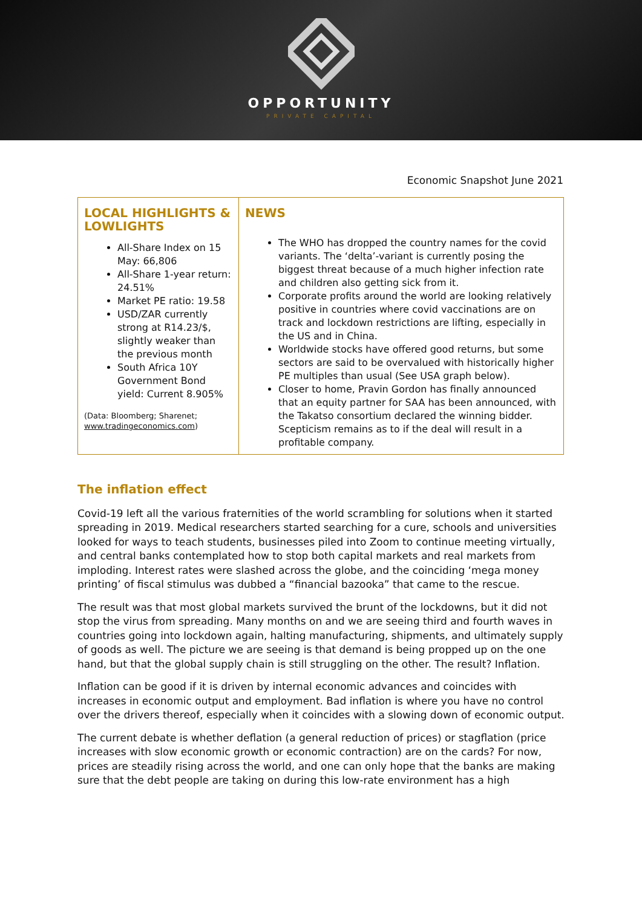OPPORTUNITY
PRIVATE CAPITAL
Economic Snapshot June 2021
| LOCAL HIGHLIGHTS & LOWLIGHTS All-Share Index on 15 May: 66,806 All-Share 1-year return: 24.51% Market PE ratio: 19.58 USD/ZAR currently strong at R14.23/$, slightly weaker than the previous month South Africa 10Y Government Bond yield: Current 8.905% (Data: Bloomberg; Sharenet; www.tradingeconomics.com ) | NEWS The WHO has dropped the country names for the covid variants. The ‘delta’-variant is currently posing the biggest threat because of a much higher infection rate and children also getting sick from it. Corporate profits around the world are looking relatively positive in countries where covid vaccinations are on track and lockdown restrictions are lifting, especially in the US and in China. Worldwide stocks have offered good returns, but some sectors are said to be overvalued with historically higher PE multiples than usual (See USA graph below). Closer to home, Pravin Gordon has finally announced that an equity partner for SAA has been announced, with the Takatso consortium declared the winning bidder. Scepticism remains as to if the deal will result in a profitable company. |
The inflation effect
Covid-19 left all the various fraternities of the world scrambling for solutions when it started spreading in 2019. Medical researchers started searching for a cure, schools and universities looked for ways to teach students, businesses piled into Zoom to continue meeting virtually, and central banks contemplated how to stop both capital markets and real markets from imploding. Interest rates were slashed across the globe, and the coinciding ‘mega money printing’ of fiscal stimulus was dubbed a “financial bazooka” that came to the rescue.
The result was that most global markets survived the brunt of the lockdowns, but it did not stop the virus from spreading. Many months on and we are seeing third and fourth waves in countries going into lockdown again, halting manufacturing, shipments, and ultimately supply of goods as well. The picture we are seeing is that demand is being propped up on the one hand, but that the global supply chain is still struggling on the other. The result? Inflation.
Inflation can be good if it is driven by internal economic advances and coincides with increases in economic output and employment. Bad inflation is where you have no control over the drivers thereof, especially when it coincides with a slowing down of economic output.
The current debate is whether deflation (a general reduction of prices) or stagflation (price increases with slow economic growth or economic contraction) are on the cards? For now, prices are steadily rising across the world, and one can only hope that the banks are making sure that the debt people are taking on during this low-rate environment has a high